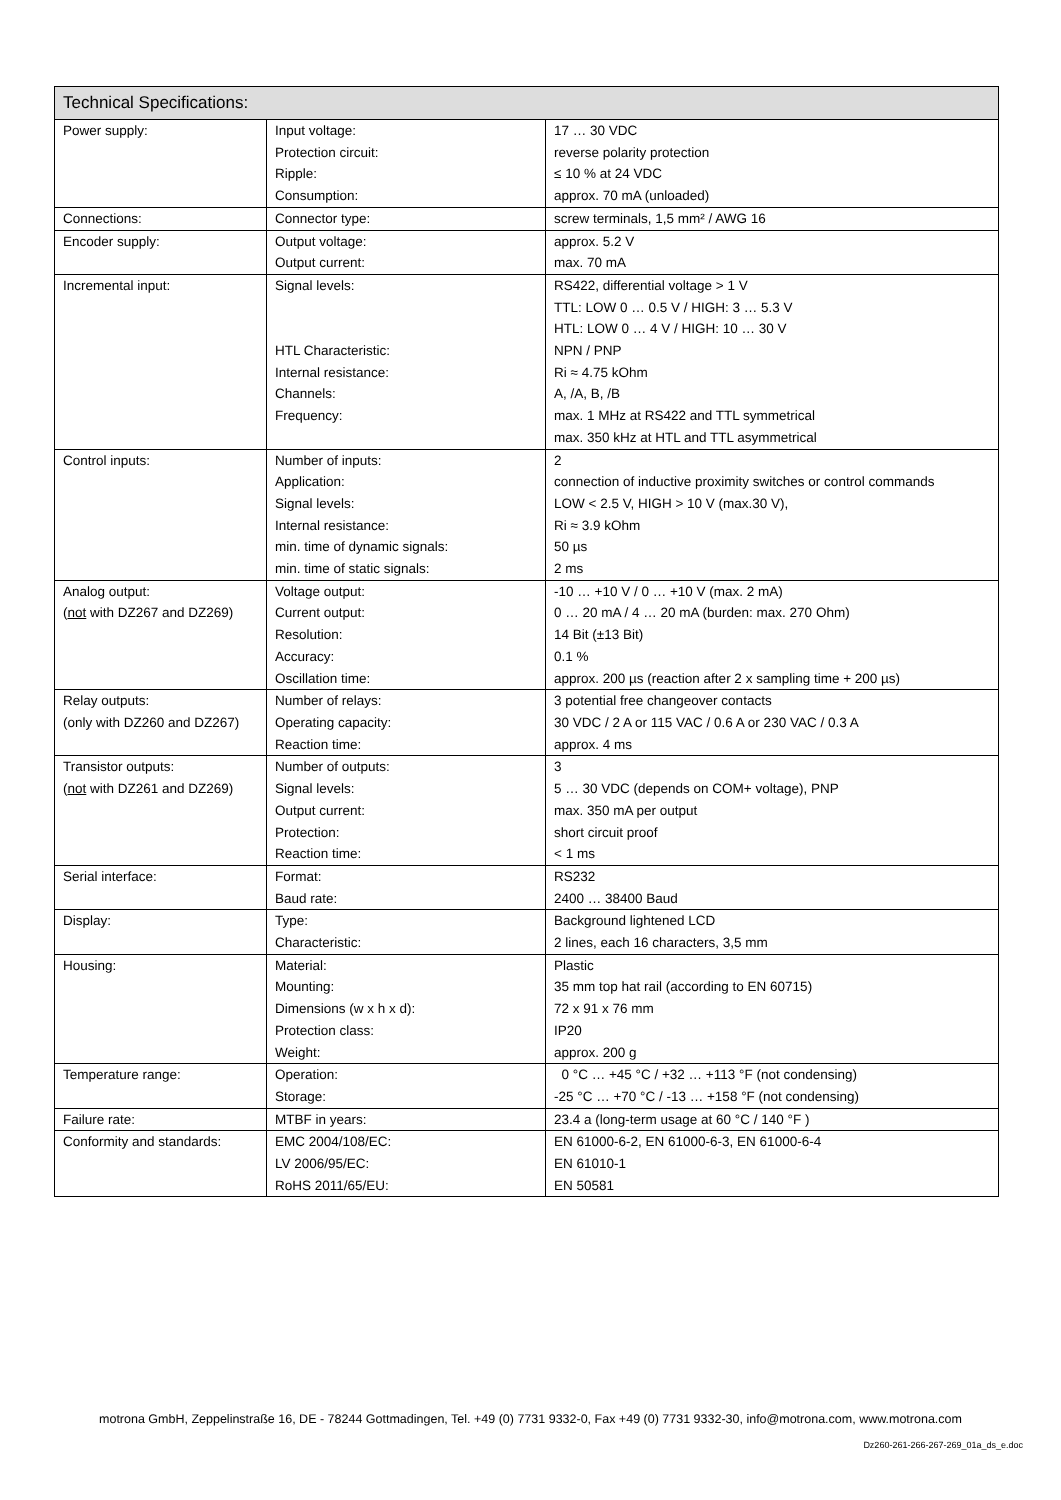| Technical Specifications: | | |
| --- | --- | --- |
| Power supply: | Input voltage: Protection circuit: Ripple: Consumption: | 17 … 30 VDC reverse polarity protection ≤ 10 % at 24 VDC approx. 70 mA (unloaded) |
| Connections: | Connector type: | screw terminals, 1,5 mm² / AWG 16 |
| Encoder supply: | Output voltage: Output current: | approx. 5.2 V max. 70 mA |
| Incremental input: | Signal levels: HTL Characteristic: Internal resistance: Channels: Frequency: | RS422, differential voltage > 1 V TTL: LOW 0 … 0.5 V / HIGH: 3 … 5.3 V HTL: LOW 0 … 4 V / HIGH: 10 … 30 V NPN / PNP Ri ≈ 4.75 kOhm A, /A, B, /B max. 1 MHz at RS422 and TTL symmetrical max. 350 kHz at HTL and TTL asymmetrical |
| Control inputs: | Number of inputs: Application: Signal levels: Internal resistance: min. time of dynamic signals: min. time of static signals: | 2 connection of inductive proximity switches or control commands LOW < 2.5 V, HIGH > 10 V (max.30 V), Ri ≈ 3.9 kOhm 50 µs 2 ms |
| Analog output: ( not with DZ267 and DZ269) | Voltage output: Current output: Resolution: Accuracy: Oscillation time: | -10 … +10 V / 0 … +10 V (max. 2 mA) 0 … 20 mA / 4 … 20 mA (burden: max. 270 Ohm) 14 Bit (±13 Bit) 0.1 % approx. 200 µs (reaction after 2 x sampling time + 200 µs) |
| Relay outputs: (only with DZ260 and DZ267) | Number of relays: Operating capacity: Reaction time: | 3 potential free changeover contacts 30 VDC / 2 A or 115 VAC / 0.6 A or 230 VAC / 0.3 A approx. 4 ms |
| Transistor outputs: ( not with DZ261 and DZ269) | Number of outputs: Signal levels: Output current: Protection: Reaction time: | 3 5 … 30 VDC (depends on COM+ voltage), PNP max. 350 mA per output short circuit proof < 1 ms |
| Serial interface: | Format: Baud rate: | RS232 2400 … 38400 Baud |
| Display: | Type: Characteristic: | Background lightened LCD 2 lines, each 16 characters, 3,5 mm |
| Housing: | Material: Mounting: Dimensions (w x h x d): Protection class: Weight: | Plastic 35 mm top hat rail (according to EN 60715) 72 x 91 x 76 mm IP20 approx. 200 g |
| Temperature range: | Operation: Storage: | 0 °C … +45 °C / +32 … +113 °F (not condensing) -25 °C … +70 °C / -13 … +158 °F (not condensing) |
| Failure rate: | MTBF in years: | 23.4 a (long-term usage at 60 °C / 140 °F ) |
| Conformity and standards: | EMC 2004/108/EC: LV 2006/95/EC: RoHS 2011/65/EU: | EN 61000-6-2, EN 61000-6-3, EN 61000-6-4 EN 61010-1 EN 50581 |
motrona GmbH, Zeppelinstraße 16, DE - 78244 Gottmadingen, Tel. +49 (0) 7731 9332-0, Fax +49 (0) 7731 9332-30, info@motrona.com, www.motrona.com
Dz260-261-266-267-269_01a_ds_e.doc